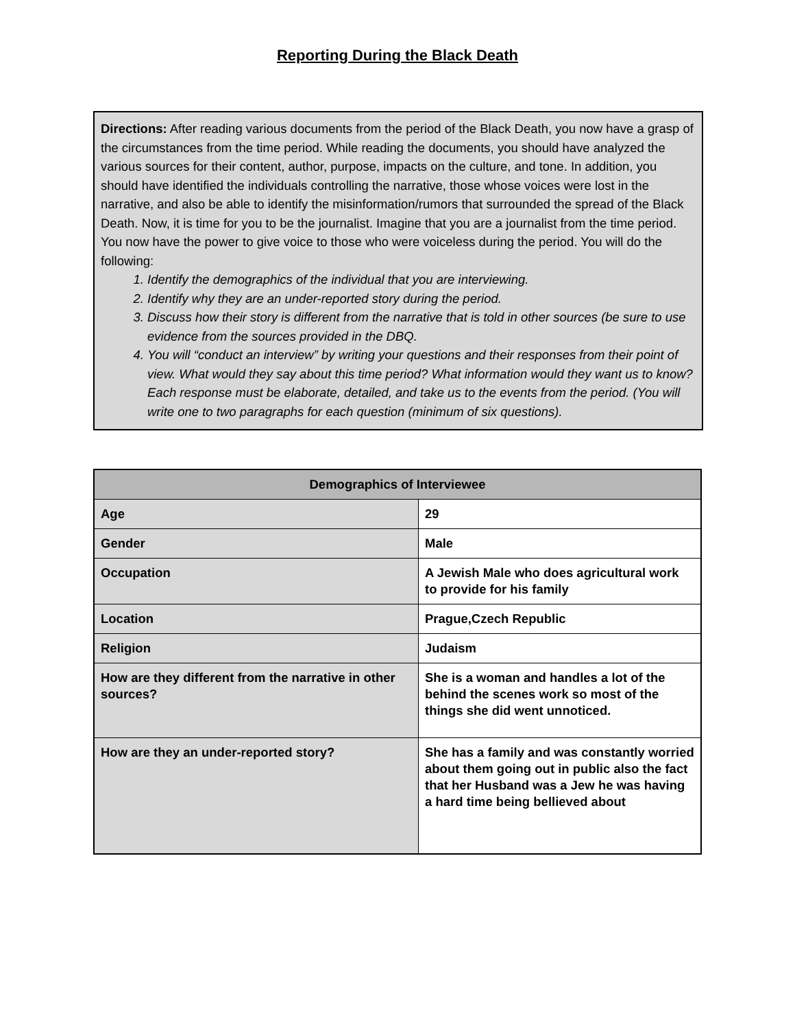Reporting During the Black Death
Directions: After reading various documents from the period of the Black Death, you now have a grasp of the circumstances from the time period. While reading the documents, you should have analyzed the various sources for their content, author, purpose, impacts on the culture, and tone. In addition, you should have identified the individuals controlling the narrative, those whose voices were lost in the narrative, and also be able to identify the misinformation/rumors that surrounded the spread of the Black Death. Now, it is time for you to be the journalist. Imagine that you are a journalist from the time period. You now have the power to give voice to those who were voiceless during the period. You will do the following:
1. Identify the demographics of the individual that you are interviewing.
2. Identify why they are an under-reported story during the period.
3. Discuss how their story is different from the narrative that is told in other sources (be sure to use evidence from the sources provided in the DBQ.
4. You will “conduct an interview” by writing your questions and their responses from their point of view. What would they say about this time period? What information would they want us to know? Each response must be elaborate, detailed, and take us to the events from the period. (You will write one to two paragraphs for each question (minimum of six questions).
| Demographics of Interviewee | |
| --- | --- |
| Age | 29 |
| Gender | Male |
| Occupation | A Jewish Male who does agricultural work to provide for his family |
| Location | Prague,Czech Republic |
| Religion | Judaism |
| How are they different from the narrative in other sources? | She is a woman and handles a lot of the behind the scenes work so most of the things she did went unnoticed. |
| How are they an under-reported story? | She has a family and was constantly worried about them going out in public also the fact that her Husband was a Jew he was having a hard time being bellieved about |